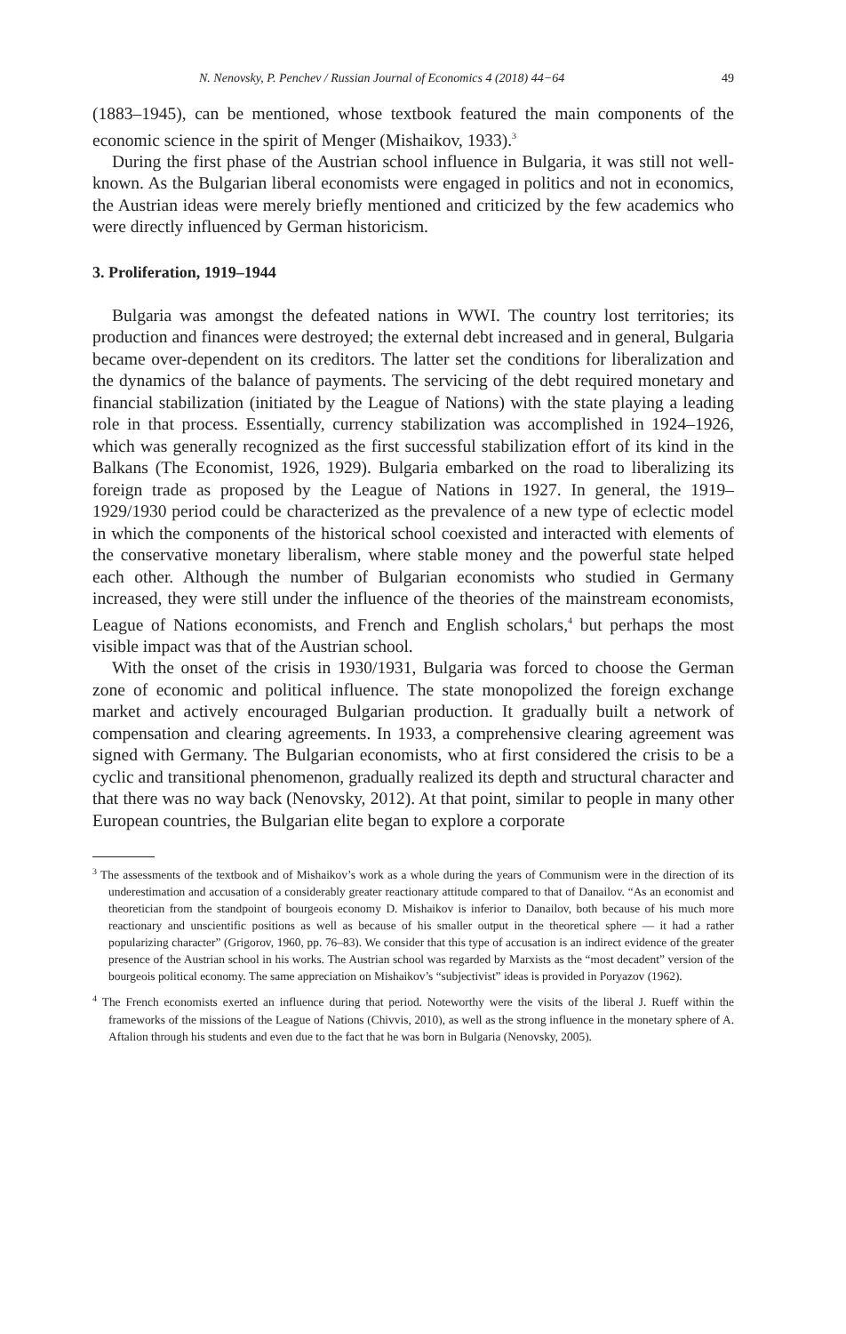N. Nenovsky, P. Penchev / Russian Journal of Economics 4 (2018) 44−64 49
(1883–1945), can be mentioned, whose textbook featured the main components of the economic science in the spirit of Menger (Mishaikov, 1933).<sup>3</sup>
During the first phase of the Austrian school influence in Bulgaria, it was still not well-known. As the Bulgarian liberal economists were engaged in politics and not in economics, the Austrian ideas were merely briefly mentioned and criticized by the few academics who were directly influenced by German historicism.
3. Proliferation, 1919–1944
Bulgaria was amongst the defeated nations in WWI. The country lost territories; its production and finances were destroyed; the external debt increased and in general, Bulgaria became over-dependent on its creditors. The latter set the conditions for liberalization and the dynamics of the balance of payments. The servicing of the debt required monetary and financial stabilization (initiated by the League of Nations) with the state playing a leading role in that process. Essentially, currency stabilization was accomplished in 1924–1926, which was generally recognized as the first successful stabilization effort of its kind in the Balkans (The Economist, 1926, 1929). Bulgaria embarked on the road to liberalizing its foreign trade as proposed by the League of Nations in 1927. In general, the 1919–1929/1930 period could be characterized as the prevalence of a new type of eclectic model in which the components of the historical school coexisted and interacted with elements of the conservative monetary liberalism, where stable money and the powerful state helped each other. Although the number of Bulgarian economists who studied in Germany increased, they were still under the influence of the theories of the mainstream economists, League of Nations economists, and French and English scholars,<sup>4</sup> but perhaps the most visible impact was that of the Austrian school.
With the onset of the crisis in 1930/1931, Bulgaria was forced to choose the German zone of economic and political influence. The state monopolized the foreign exchange market and actively encouraged Bulgarian production. It gradually built a network of compensation and clearing agreements. In 1933, a comprehensive clearing agreement was signed with Germany. The Bulgarian economists, who at first considered the crisis to be a cyclic and transitional phenomenon, gradually realized its depth and structural character and that there was no way back (Nenovsky, 2012). At that point, similar to people in many other European countries, the Bulgarian elite began to explore a corporate
<sup>3</sup> The assessments of the textbook and of Mishaikov’s work as a whole during the years of Communism were in the direction of its underestimation and accusation of a considerably greater reactionary attitude compared to that of Danailov. “As an economist and theoretician from the standpoint of bourgeois economy D. Mishaikov is inferior to Danailov, both because of his much more reactionary and unscientific positions as well as because of his smaller output in the theoretical sphere — it had a rather popularizing character” (Grigorov, 1960, pp. 76–83). We consider that this type of accusation is an indirect evidence of the greater presence of the Austrian school in his works. The Austrian school was regarded by Marxists as the “most decadent” version of the bourgeois political economy. The same appreciation on Mishaikov’s “subjectivist” ideas is provided in Poryazov (1962).
<sup>4</sup> The French economists exerted an influence during that period. Noteworthy were the visits of the liberal J. Rueff within the frameworks of the missions of the League of Nations (Chivvis, 2010), as well as the strong influence in the monetary sphere of A. Aftalion through his students and even due to the fact that he was born in Bulgaria (Nenovsky, 2005).